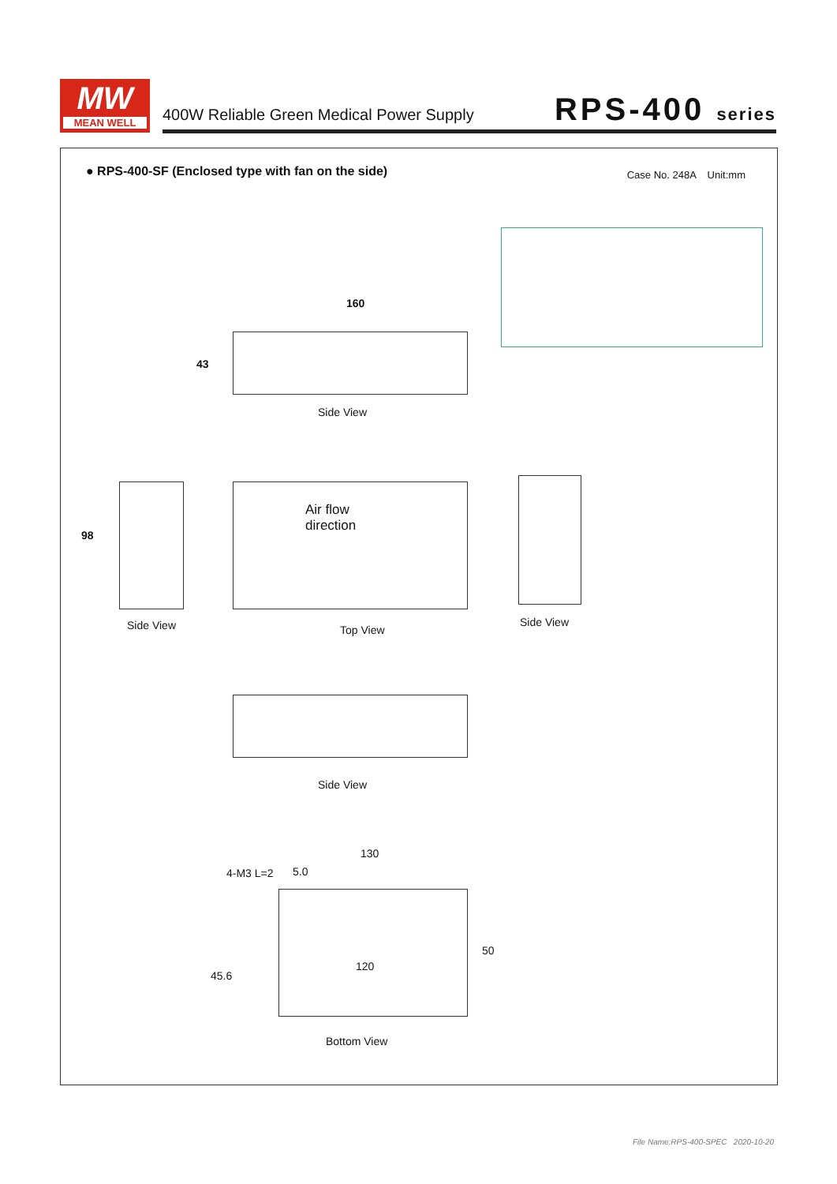MW
MEAN WELL
400W Reliable Green Medical Power Supply
RPS-400 series
● RPS-400-SF (Enclosed type with fan on the side)
Case No. 248A Unit:mm
160
43
Side View
98
Side View
Air flow
direction
Top View
Side View
Side View
130
4-M3 L=2 5.0
120
50
45.6
Bottom View
File Name:RPS-400-SPEC 2020-10-20